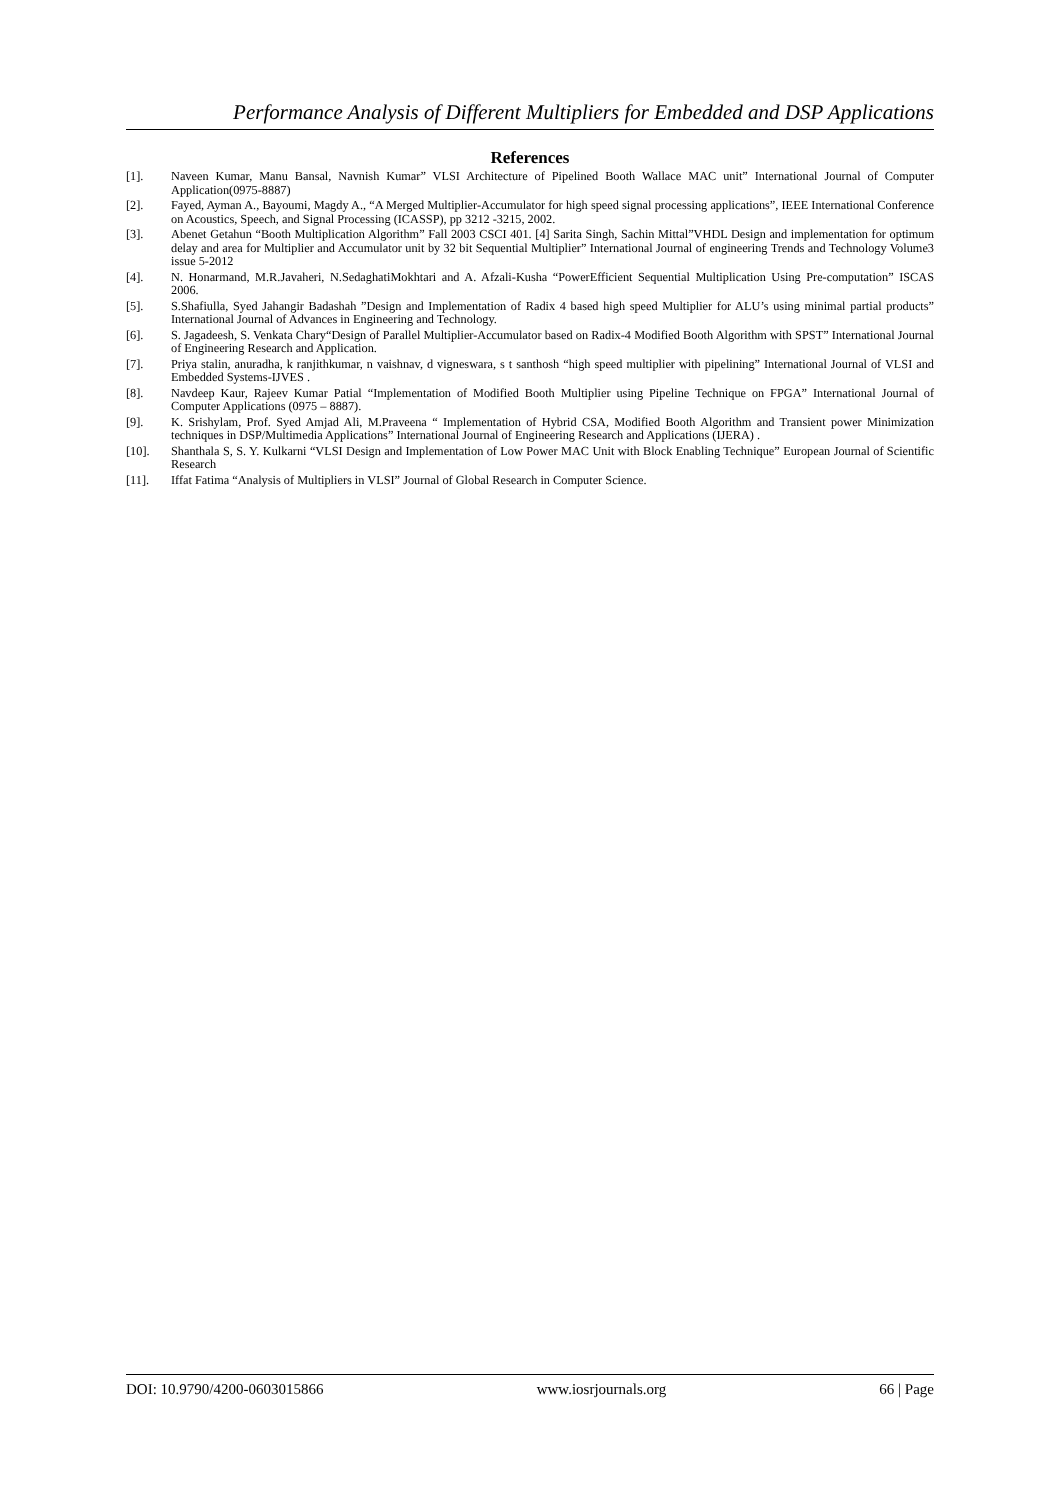Performance Analysis of Different Multipliers for Embedded and DSP Applications
References
[1]. Naveen Kumar, Manu Bansal, Navnish Kumar” VLSI Architecture of Pipelined Booth Wallace MAC unit” International Journal of Computer Application(0975-8887)
[2]. Fayed, Ayman A., Bayoumi, Magdy A., “A Merged Multiplier-Accumulator for high speed signal processing applications”, IEEE International Conference on Acoustics, Speech, and Signal Processing (ICASSP), pp 3212 -3215, 2002.
[3]. Abenet Getahun “Booth Multiplication Algorithm” Fall 2003 CSCI 401. [4] Sarita Singh, Sachin Mittal”VHDL Design and implementation for optimum delay and area for Multiplier and Accumulator unit by 32 bit Sequential Multiplier” International Journal of engineering Trends and Technology Volume3 issue 5-2012
[4]. N. Honarmand, M.R.Javaheri, N.SedaghatiMokhtari and A. Afzali-Kusha “PowerEfficient Sequential Multiplication Using Pre-computation” ISCAS 2006.
[5]. S.Shafiulla, Syed Jahangir Badashah ”Design and Implementation of Radix 4 based high speed Multiplier for ALU’s using minimal partial products” International Journal of Advances in Engineering and Technology.
[6]. S. Jagadeesh, S. Venkata Chary“Design of Parallel Multiplier-Accumulator based on Radix-4 Modified Booth Algorithm with SPST” International Journal of Engineering Research and Application.
[7]. Priya stalin, anuradha, k ranjithkumar, n vaishnav, d vigneswara, s t santhosh “high speed multiplier with pipelining” International Journal of VLSI and Embedded Systems-IJVES .
[8]. Navdeep Kaur, Rajeev Kumar Patial “Implementation of Modified Booth Multiplier using Pipeline Technique on FPGA” International Journal of Computer Applications (0975 – 8887).
[9]. K. Srishylam, Prof. Syed Amjad Ali, M.Praveena “ Implementation of Hybrid CSA, Modified Booth Algorithm and Transient power Minimization techniques in DSP/Multimedia Applications” International Journal of Engineering Research and Applications (IJERA) .
[10]. Shanthala S, S. Y. Kulkarni “VLSI Design and Implementation of Low Power MAC Unit with Block Enabling Technique” European Journal of Scientific Research
[11]. Iffat Fatima “Analysis of Multipliers in VLSI” Journal of Global Research in Computer Science.
DOI: 10.9790/4200-0603015866 www.iosrjournals.org 66 | Page